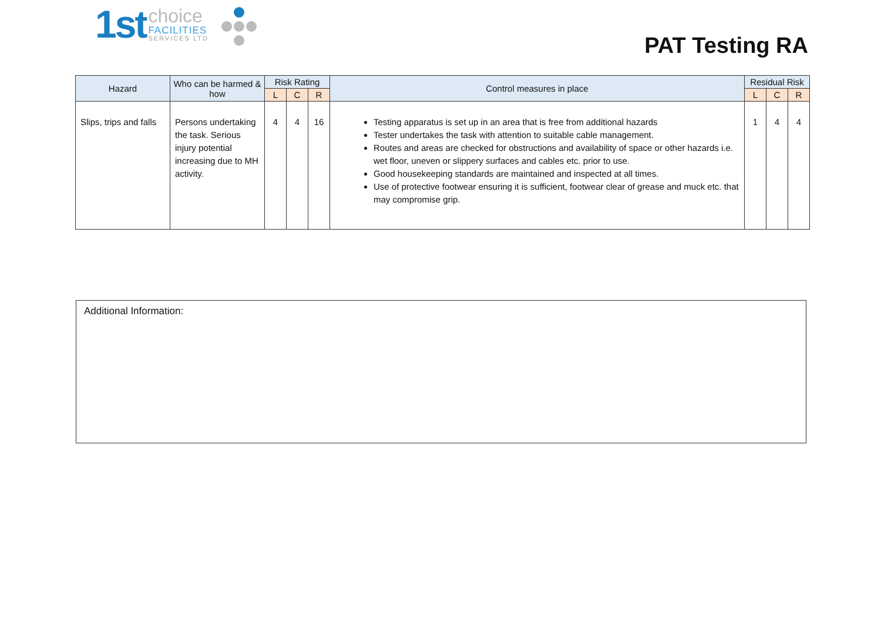1st
choice
FACILITIES
SERVICES LTD
PAT Testing RA
| Hazard | Who can be harmed & how | Risk Rating | | | Control measures in place | Residual Risk | | |
| --- | --- | --- | --- | --- | --- | --- | --- | --- |
| | | L | C | R | | L | C | R |
| Slips, trips and falls | Persons undertaking the task. Serious injury potential increasing due to MH activity. | 4 | 4 | 16 | Testing apparatus is set up in an area that is free from additional hazards Tester undertakes the task with attention to suitable cable management. Routes and areas are checked for obstructions and availability of space or other hazards i.e. wet floor, uneven or slippery surfaces and cables etc. prior to use. Good housekeeping standards are maintained and inspected at all times. Use of protective footwear ensuring it is sufficient, footwear clear of grease and muck etc. that may compromise grip. | 1 | 4 | 4 |
Additional Information: